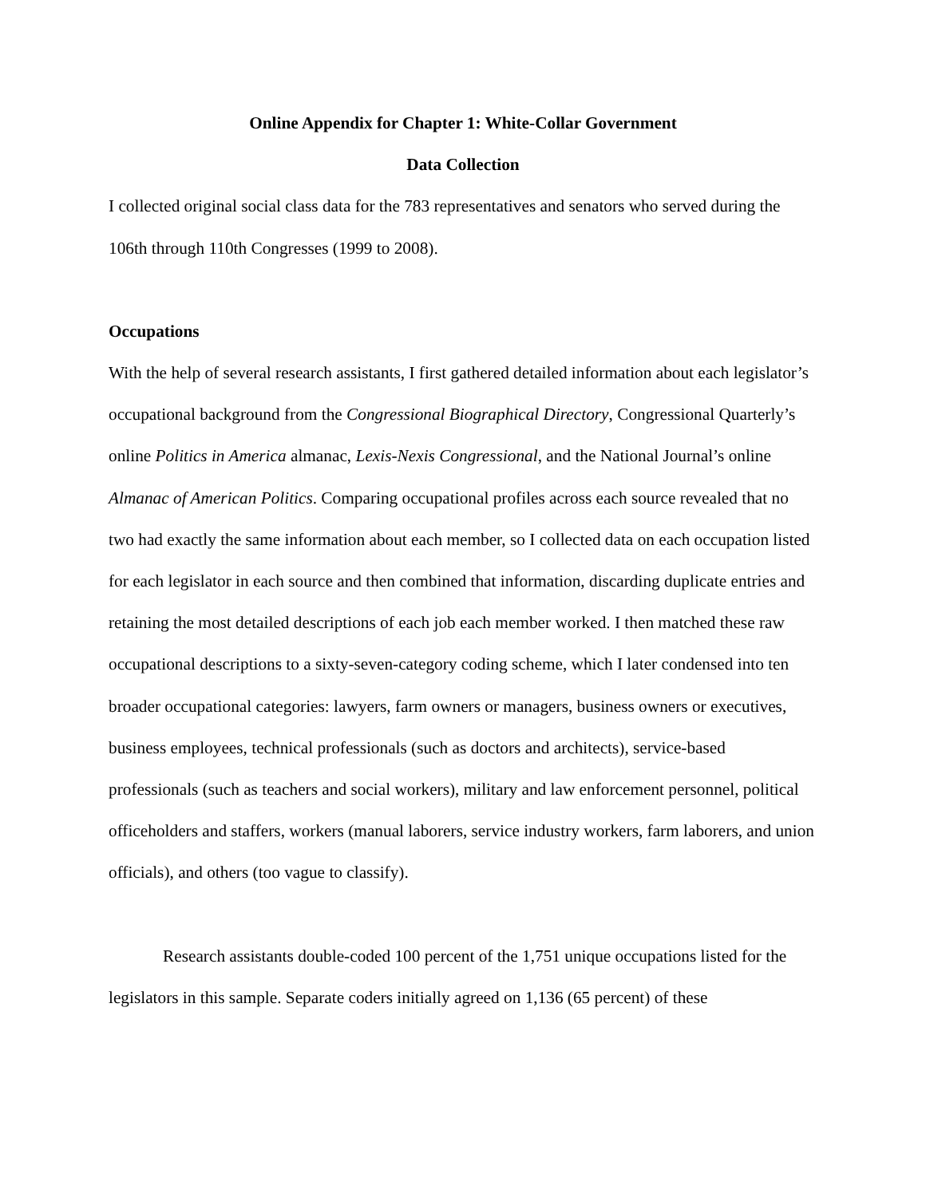Online Appendix for Chapter 1: White-Collar Government
Data Collection
I collected original social class data for the 783 representatives and senators who served during the 106th through 110th Congresses (1999 to 2008).
Occupations
With the help of several research assistants, I first gathered detailed information about each legislator’s occupational background from the Congressional Biographical Directory, Congressional Quarterly’s online Politics in America almanac, Lexis-Nexis Congressional, and the National Journal’s online Almanac of American Politics. Comparing occupational profiles across each source revealed that no two had exactly the same information about each member, so I collected data on each occupation listed for each legislator in each source and then combined that information, discarding duplicate entries and retaining the most detailed descriptions of each job each member worked. I then matched these raw occupational descriptions to a sixty-seven-category coding scheme, which I later condensed into ten broader occupational categories: lawyers, farm owners or managers, business owners or executives, business employees, technical professionals (such as doctors and architects), service-based professionals (such as teachers and social workers), military and law enforcement personnel, political officeholders and staffers, workers (manual laborers, service industry workers, farm laborers, and union officials), and others (too vague to classify).
Research assistants double-coded 100 percent of the 1,751 unique occupations listed for the legislators in this sample. Separate coders initially agreed on 1,136 (65 percent) of these